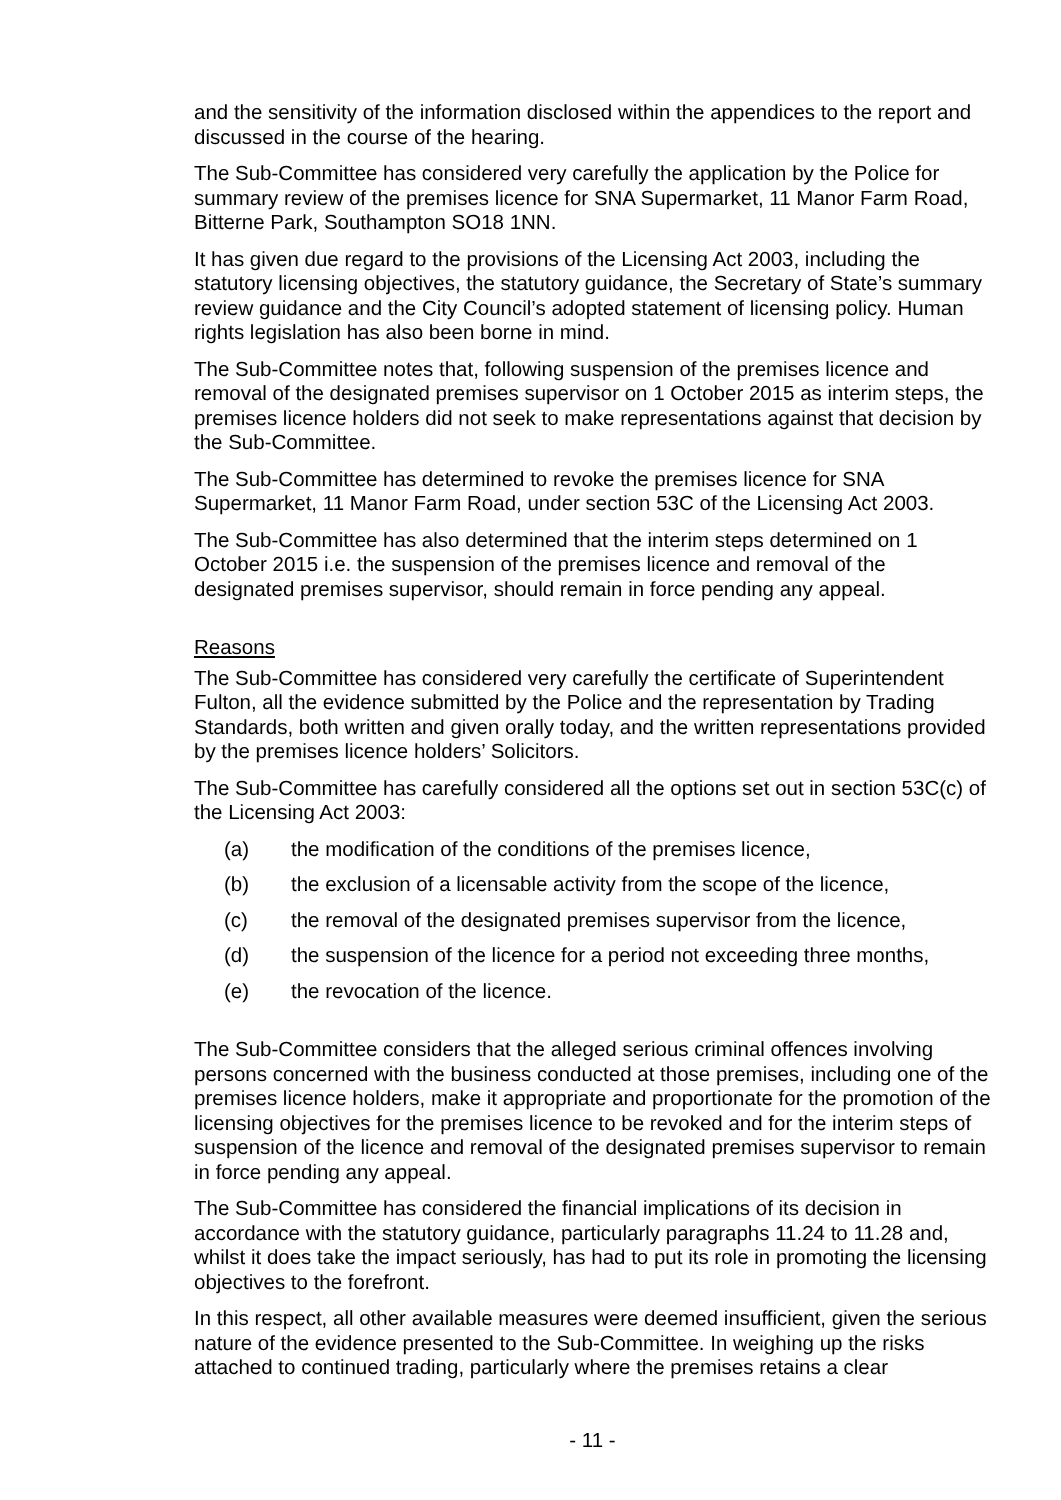and the sensitivity of the information disclosed within the appendices to the report and discussed in the course of the hearing.
The Sub-Committee has considered very carefully the application by the Police for summary review of the premises licence for SNA Supermarket, 11 Manor Farm Road, Bitterne Park, Southampton SO18 1NN.
It has given due regard to the provisions of the Licensing Act 2003, including the statutory licensing objectives, the statutory guidance, the Secretary of State’s summary review guidance and the City Council’s adopted statement of licensing policy. Human rights legislation has also been borne in mind.
The Sub-Committee notes that, following suspension of the premises licence and removal of the designated premises supervisor on 1 October 2015 as interim steps, the premises licence holders did not seek to make representations against that decision by the Sub-Committee.
The Sub-Committee has determined to revoke the premises licence for SNA Supermarket, 11 Manor Farm Road, under section 53C of the Licensing Act 2003.
The Sub-Committee has also determined that the interim steps determined on 1 October 2015 i.e. the suspension of the premises licence and removal of the designated premises supervisor, should remain in force pending any appeal.
Reasons
The Sub-Committee has considered very carefully the certificate of Superintendent Fulton, all the evidence submitted by the Police and the representation by Trading Standards, both written and given orally today, and the written representations provided by the premises licence holders’ Solicitors.
The Sub-Committee has carefully considered all the options set out in section 53C(c) of the Licensing Act 2003:
(a) the modification of the conditions of the premises licence,
(b) the exclusion of a licensable activity from the scope of the licence,
(c) the removal of the designated premises supervisor from the licence,
(d) the suspension of the licence for a period not exceeding three months,
(e) the revocation of the licence.
The Sub-Committee considers that the alleged serious criminal offences involving persons concerned with the business conducted at those premises, including one of the premises licence holders, make it appropriate and proportionate for the promotion of the licensing objectives for the premises licence to be revoked and for the interim steps of suspension of the licence and removal of the designated premises supervisor to remain in force pending any appeal.
The Sub-Committee has considered the financial implications of its decision in accordance with the statutory guidance, particularly paragraphs 11.24 to 11.28 and, whilst it does take the impact seriously, has had to put its role in promoting the licensing objectives to the forefront.
In this respect, all other available measures were deemed insufficient, given the serious nature of the evidence presented to the Sub-Committee. In weighing up the risks attached to continued trading, particularly where the premises retains a clear
- 11 -